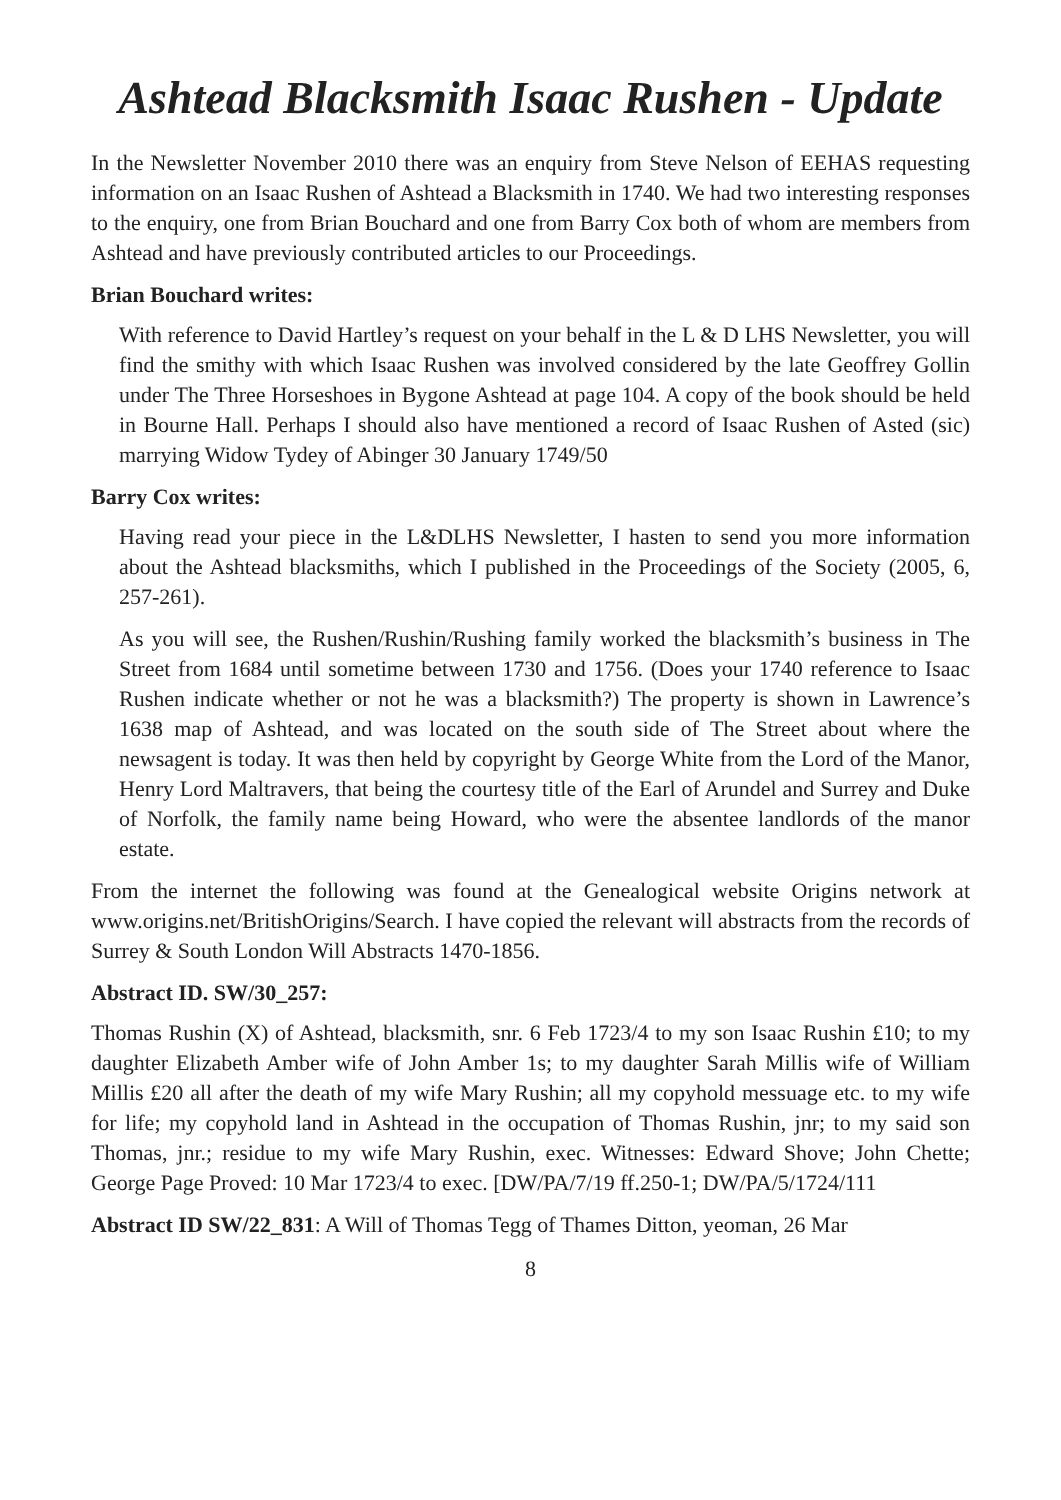Ashtead Blacksmith Isaac Rushen - Update
In the Newsletter November 2010 there was an enquiry from Steve Nelson of EEHAS requesting information on an Isaac Rushen of Ashtead a Blacksmith in 1740. We had two interesting responses to the enquiry, one from Brian Bouchard and one from Barry Cox both of whom are members from Ashtead and have previously contributed articles to our Proceedings.
Brian Bouchard writes:
With reference to David Hartley’s request on your behalf in the L & D LHS Newsletter, you will find the smithy with which Isaac Rushen was involved considered by the late Geoffrey Gollin under The Three Horseshoes in Bygone Ashtead at page 104. A copy of the book should be held in Bourne Hall. Perhaps I should also have mentioned a record of Isaac Rushen of Asted (sic) marrying Widow Tydey of Abinger 30 January 1749/50
Barry Cox writes:
Having read your piece in the L&DLHS Newsletter, I hasten to send you more information about the Ashtead blacksmiths, which I published in the Proceedings of the Society (2005, 6, 257-261).
As you will see, the Rushen/Rushin/Rushing family worked the blacksmith’s business in The Street from 1684 until sometime between 1730 and 1756. (Does your 1740 reference to Isaac Rushen indicate whether or not he was a blacksmith?) The property is shown in Lawrence’s 1638 map of Ashtead, and was located on the south side of The Street about where the newsagent is today. It was then held by copyright by George White from the Lord of the Manor, Henry Lord Maltravers, that being the courtesy title of the Earl of Arundel and Surrey and Duke of Norfolk, the family name being Howard, who were the absentee landlords of the manor estate.
From the internet the following was found at the Genealogical website Origins network at www.origins.net/BritishOrigins/Search. I have copied the relevant will abstracts from the records of Surrey & South London Will Abstracts 1470-1856.
Abstract ID. SW/30_257:
Thomas Rushin (X) of Ashtead, blacksmith, snr. 6 Feb 1723/4 to my son Isaac Rushin £10; to my daughter Elizabeth Amber wife of John Amber 1s; to my daughter Sarah Millis wife of William Millis £20 all after the death of my wife Mary Rushin; all my copyhold messuage etc. to my wife for life; my copyhold land in Ashtead in the occupation of Thomas Rushin, jnr; to my said son Thomas, jnr.; residue to my wife Mary Rushin, exec. Witnesses: Edward Shove; John Chette; George Page Proved: 10 Mar 1723/4 to exec. [DW/PA/7/19 ff.250-1; DW/PA/5/1724/111
Abstract ID SW/22_831: A Will of Thomas Tegg of Thames Ditton, yeoman, 26 Mar
8